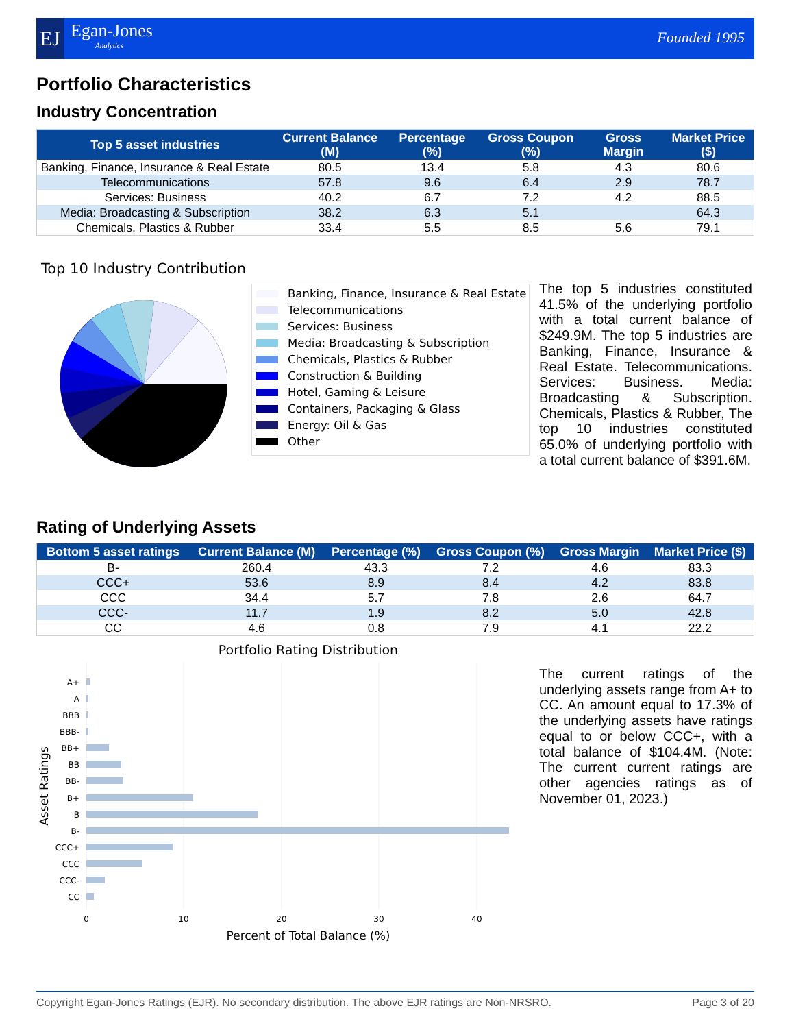EJ
Egan-Jones
Analytics
Founded 1995
Portfolio Characteristics
Industry Concentration
| Top 5 asset industries | Current Balance (M) | Percentage (%) | Gross Coupon (%) | Gross Margin | Market Price ($) |
| --- | --- | --- | --- | --- | --- |
| Banking, Finance, Insurance & Real Estate | 80.5 | 13.4 | 5.8 | 4.3 | 80.6 |
| Telecommunications | 57.8 | 9.6 | 6.4 | 2.9 | 78.7 |
| Services: Business | 40.2 | 6.7 | 7.2 | 4.2 | 88.5 |
| Media: Broadcasting & Subscription | 38.2 | 6.3 | 5.1 | | 64.3 |
| Chemicals, Plastics & Rubber | 33.4 | 5.5 | 8.5 | 5.6 | 79.1 |
Top 10 Industry Contribution
Banking, Finance, Insurance & Real Estate
Telecommunications
Services: Business
Media: Broadcasting & Subscription
Chemicals, Plastics & Rubber
Construction & Building
Hotel, Gaming & Leisure
Containers, Packaging & Glass
Energy: Oil & Gas
Other
The top 5 industries constituted 41.5% of the underlying portfolio with a total current balance of $249.9M. The top 5 industries are Banking, Finance, Insurance & Real Estate. Telecommunications. Services: Business. Media: Broadcasting & Subscription. Chemicals, Plastics & Rubber, The top 10 industries constituted 65.0% of underlying portfolio with a total current balance of $391.6M.
Rating of Underlying Assets
| Bottom 5 asset ratings | Current Balance (M) | Percentage (%) | Gross Coupon (%) | Gross Margin | Market Price ($) |
| --- | --- | --- | --- | --- | --- |
| B- | 260.4 | 43.3 | 7.2 | 4.6 | 83.3 |
| CCC+ | 53.6 | 8.9 | 8.4 | 4.2 | 83.8 |
| CCC | 34.4 | 5.7 | 7.8 | 2.6 | 64.7 |
| CCC- | 11.7 | 1.9 | 8.2 | 5.0 | 42.8 |
| CC | 4.6 | 0.8 | 7.9 | 4.1 | 22.2 |
Portfolio Rating Distribution
A+
A
BBB
BBB-
BB+
BB
BB-
B+
B
B-
CCC+
CCC
CCC-
CC
0
10
20
30
40
Percent of Total Balance (%)
Asset Ratings
The current ratings of the underlying assets range from A+ to CC. An amount equal to 17.3% of the underlying assets have ratings equal to or below CCC+, with a total balance of $104.4M. (Note: The current current ratings are other agencies ratings as of November 01, 2023.)
Copyright Egan-Jones Ratings (EJR). No secondary distribution. The above EJR ratings are Non-NRSRO. Page 3 of 20